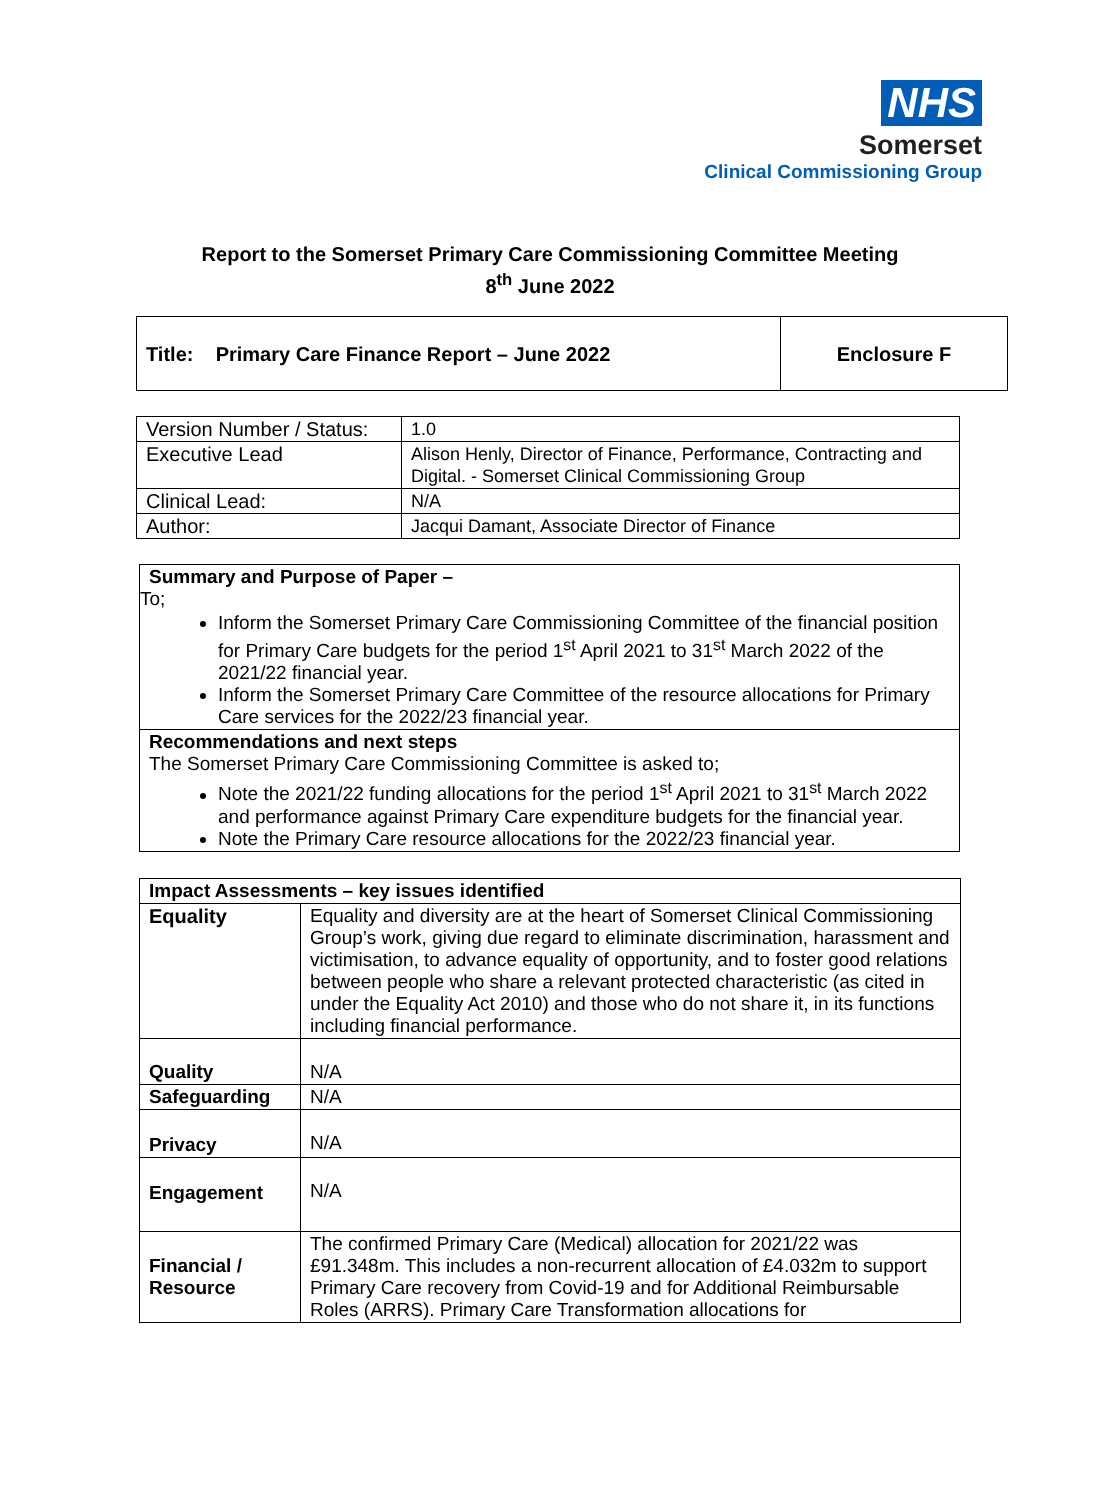NHS
Somerset
Clinical Commissioning Group
Report to the Somerset Primary Care Commissioning Committee Meeting
8<sup>th</sup> June 2022
| Title: Primary Care Finance Report – June 2022 | Enclosure F |
| Version Number / Status: | 1.0 |
| Executive Lead | Alison Henly, Director of Finance, Performance, Contracting and Digital. - Somerset Clinical Commissioning Group |
| Clinical Lead: | N/A |
| Author: | Jacqui Damant, Associate Director of Finance |
| Summary and Purpose of Paper – To; Inform the Somerset Primary Care Commissioning Committee of the financial position for Primary Care budgets for the period 1<sup>st</sup> April 2021 to 31<sup>st</sup> March 2022 of the 2021/22 financial year. Inform the Somerset Primary Care Committee of the resource allocations for Primary Care services for the 2022/23 financial year. |
| Recommendations and next steps The Somerset Primary Care Commissioning Committee is asked to; Note the 2021/22 funding allocations for the period 1<sup>st</sup> April 2021 to 31<sup>st</sup> March 2022 and performance against Primary Care expenditure budgets for the financial year. Note the Primary Care resource allocations for the 2022/23 financial year. |
| Impact Assessments – key issues identified | |
| Equality | Equality and diversity are at the heart of Somerset Clinical Commissioning Group’s work, giving due regard to eliminate discrimination, harassment and victimisation, to advance equality of opportunity, and to foster good relations between people who share a relevant protected characteristic (as cited in under the Equality Act 2010) and those who do not share it, in its functions including financial performance. |
| Quality | N/A |
| Safeguarding | N/A |
| Privacy | N/A |
| Engagement | N/A |
| Financial / Resource | The confirmed Primary Care (Medical) allocation for 2021/22 was £91.348m. This includes a non-recurrent allocation of £4.032m to support Primary Care recovery from Covid-19 and for Additional Reimbursable Roles (ARRS). Primary Care Transformation allocations for |